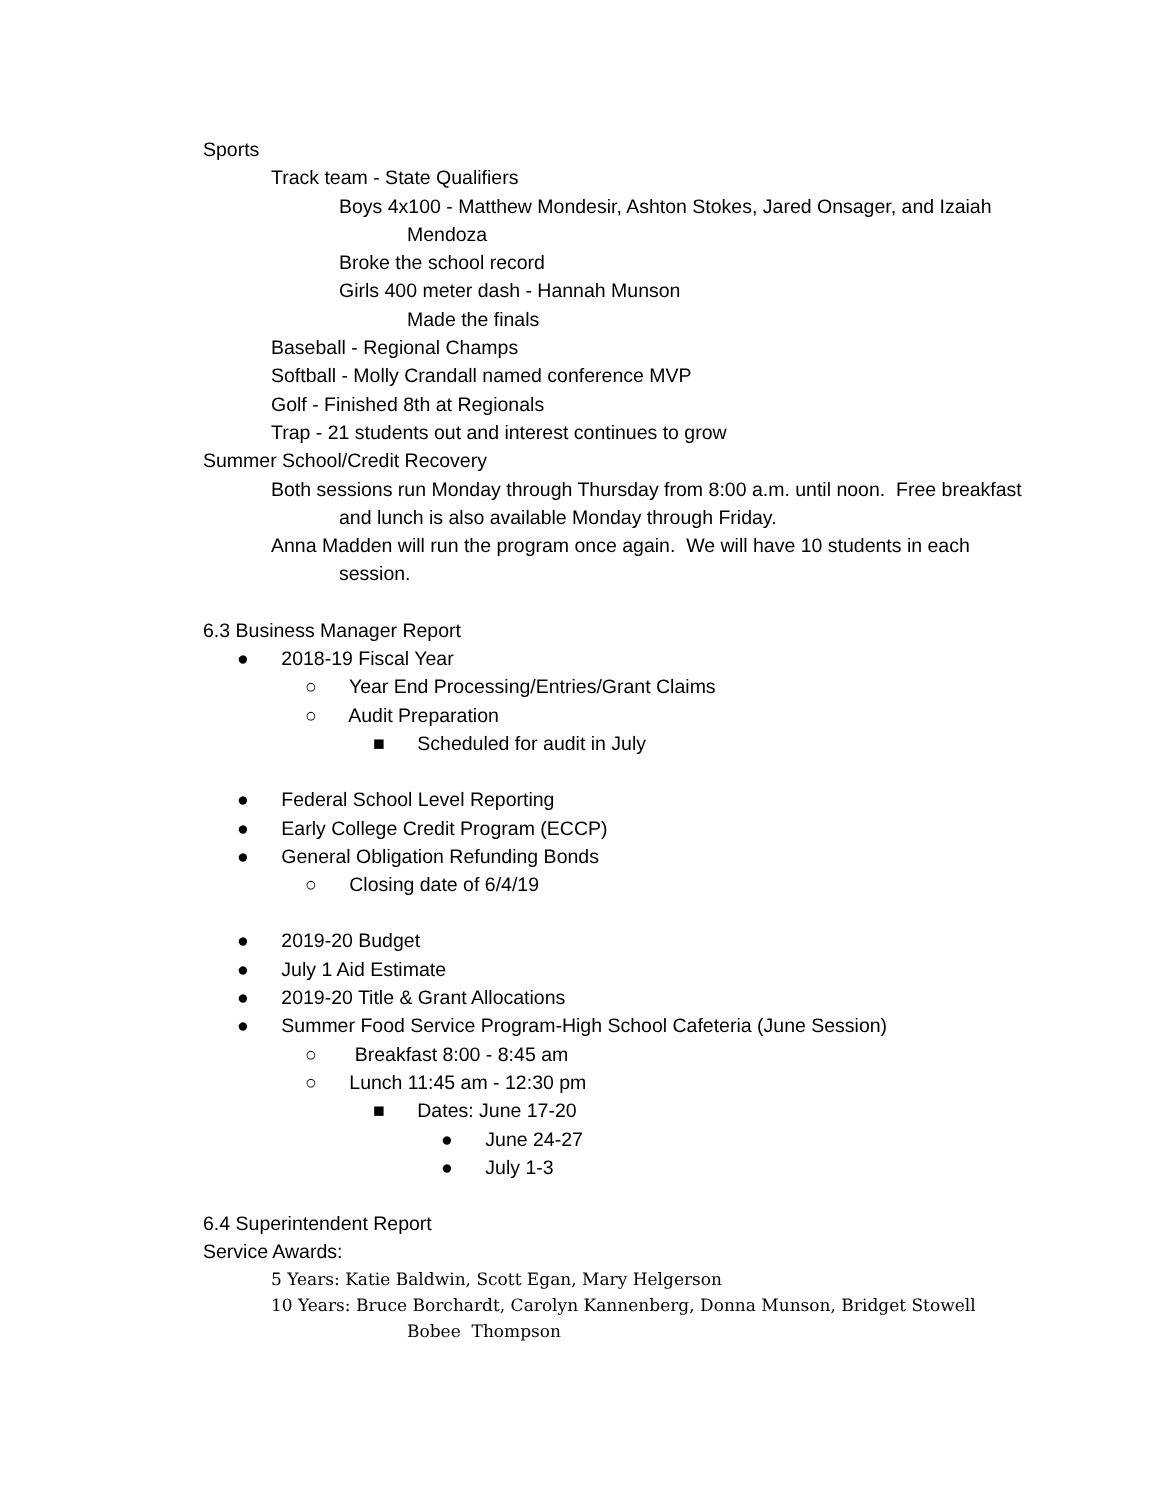Sports
Track team - State Qualifiers
Boys 4x100 - Matthew Mondesir, Ashton Stokes, Jared Onsager, and Izaiah Mendoza
Broke the school record
Girls 400 meter dash - Hannah Munson
Made the finals
Baseball - Regional Champs
Softball - Molly Crandall named conference MVP
Golf - Finished 8th at Regionals
Trap - 21 students out and interest continues to grow
Summer School/Credit Recovery
Both sessions run Monday through Thursday from 8:00 a.m. until noon. Free breakfast and lunch is also available Monday through Friday.
Anna Madden will run the program once again. We will have 10 students in each session.
6.3 Business Manager Report
● 2018-19 Fiscal Year
○ Year End Processing/Entries/Grant Claims
○ Audit Preparation
■ Scheduled for audit in July
● Federal School Level Reporting
● Early College Credit Program (ECCP)
● General Obligation Refunding Bonds
○ Closing date of 6/4/19
● 2019-20 Budget
● July 1 Aid Estimate
● 2019-20 Title & Grant Allocations
● Summer Food Service Program-High School Cafeteria (June Session)
○ Breakfast 8:00 - 8:45 am
○ Lunch 11:45 am - 12:30 pm
■ Dates: June 17-20
● June 24-27
● July 1-3
6.4 Superintendent Report
Service Awards:
5 Years: Katie Baldwin, Scott Egan, Mary Helgerson
10 Years: Bruce Borchardt, Carolyn Kannenberg, Donna Munson, Bridget Stowell
Bobee Thompson